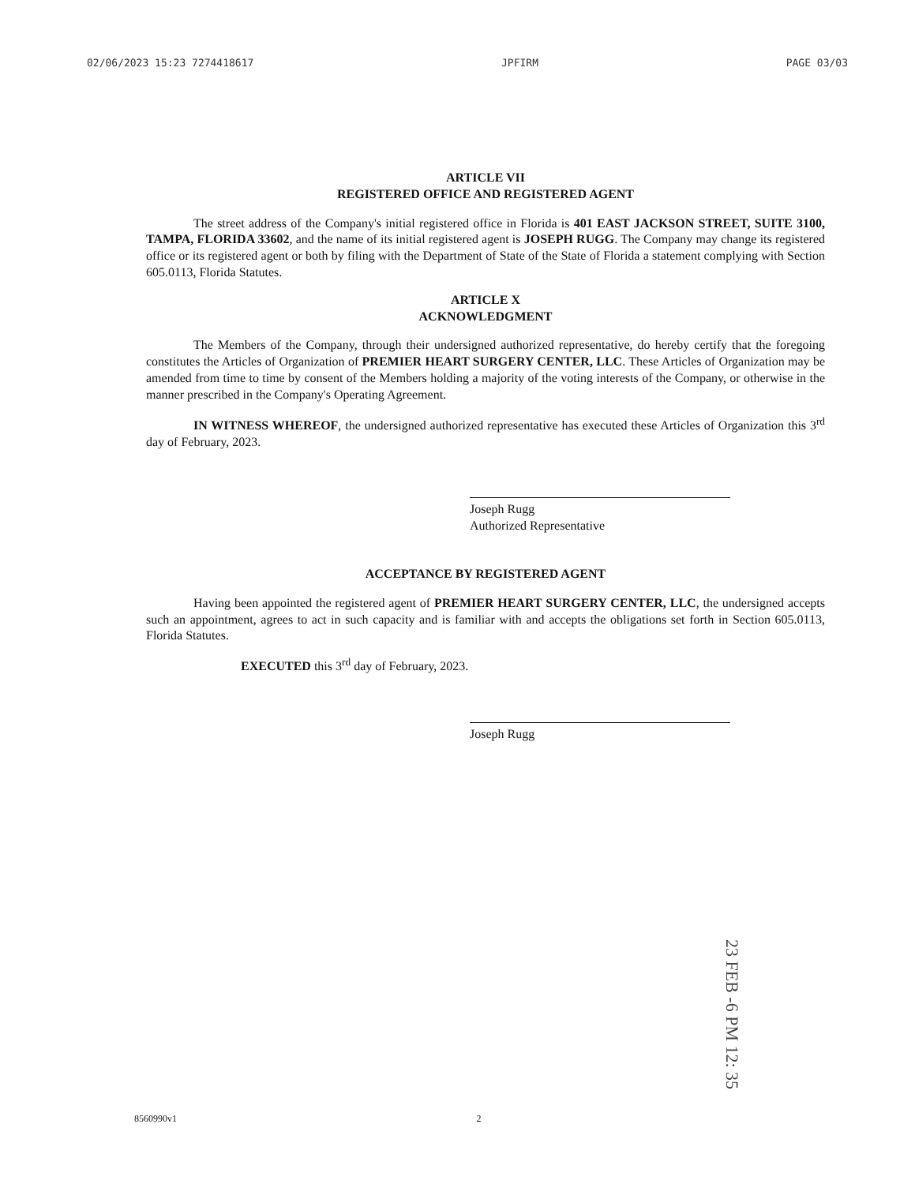02/06/2023 15:23 7274418617 JPFIRM PAGE 03/03
ARTICLE VII
REGISTERED OFFICE AND REGISTERED AGENT
The street address of the Company's initial registered office in Florida is 401 EAST JACKSON STREET, SUITE 3100, TAMPA, FLORIDA 33602, and the name of its initial registered agent is JOSEPH RUGG. The Company may change its registered office or its registered agent or both by filing with the Department of State of the State of Florida a statement complying with Section 605.0113, Florida Statutes.
ARTICLE X
ACKNOWLEDGMENT
The Members of the Company, through their undersigned authorized representative, do hereby certify that the foregoing constitutes the Articles of Organization of PREMIER HEART SURGERY CENTER, LLC. These Articles of Organization may be amended from time to time by consent of the Members holding a majority of the voting interests of the Company, or otherwise in the manner prescribed in the Company's Operating Agreement.
IN WITNESS WHEREOF, the undersigned authorized representative has executed these Articles of Organization this 3<sup>rd</sup> day of February, 2023.
Joseph Rugg
Authorized Representative
ACCEPTANCE BY REGISTERED AGENT
Having been appointed the registered agent of PREMIER HEART SURGERY CENTER, LLC, the undersigned accepts such an appointment, agrees to act in such capacity and is familiar with and accepts the obligations set forth in Section 605.0113, Florida Statutes.
EXECUTED this 3<sup>rd</sup> day of February, 2023.
Joseph Rugg
23 FEB -6 PM 12: 35
8560990v1 2